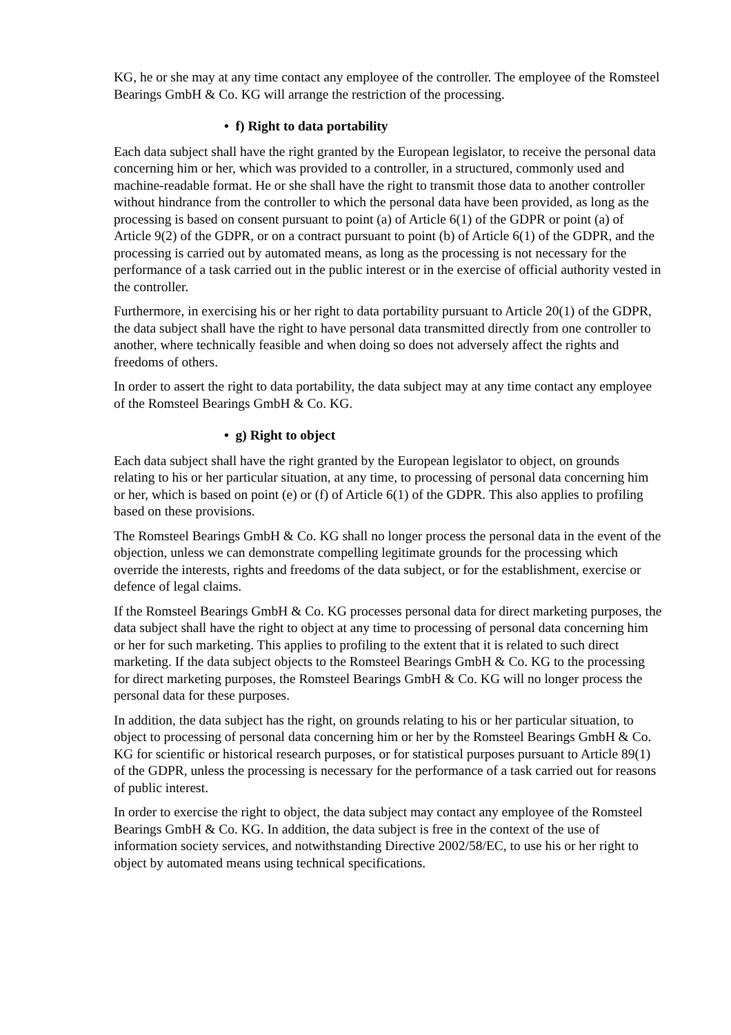KG, he or she may at any time contact any employee of the controller. The employee of the Romsteel Bearings GmbH & Co. KG will arrange the restriction of the processing.
• f) Right to data portability
Each data subject shall have the right granted by the European legislator, to receive the personal data concerning him or her, which was provided to a controller, in a structured, commonly used and machine-readable format. He or she shall have the right to transmit those data to another controller without hindrance from the controller to which the personal data have been provided, as long as the processing is based on consent pursuant to point (a) of Article 6(1) of the GDPR or point (a) of Article 9(2) of the GDPR, or on a contract pursuant to point (b) of Article 6(1) of the GDPR, and the processing is carried out by automated means, as long as the processing is not necessary for the performance of a task carried out in the public interest or in the exercise of official authority vested in the controller.
Furthermore, in exercising his or her right to data portability pursuant to Article 20(1) of the GDPR, the data subject shall have the right to have personal data transmitted directly from one controller to another, where technically feasible and when doing so does not adversely affect the rights and freedoms of others.
In order to assert the right to data portability, the data subject may at any time contact any employee of the Romsteel Bearings GmbH & Co. KG.
• g) Right to object
Each data subject shall have the right granted by the European legislator to object, on grounds relating to his or her particular situation, at any time, to processing of personal data concerning him or her, which is based on point (e) or (f) of Article 6(1) of the GDPR. This also applies to profiling based on these provisions.
The Romsteel Bearings GmbH & Co. KG shall no longer process the personal data in the event of the objection, unless we can demonstrate compelling legitimate grounds for the processing which override the interests, rights and freedoms of the data subject, or for the establishment, exercise or defence of legal claims.
If the Romsteel Bearings GmbH & Co. KG processes personal data for direct marketing purposes, the data subject shall have the right to object at any time to processing of personal data concerning him or her for such marketing. This applies to profiling to the extent that it is related to such direct marketing. If the data subject objects to the Romsteel Bearings GmbH & Co. KG to the processing for direct marketing purposes, the Romsteel Bearings GmbH & Co. KG will no longer process the personal data for these purposes.
In addition, the data subject has the right, on grounds relating to his or her particular situation, to object to processing of personal data concerning him or her by the Romsteel Bearings GmbH & Co. KG for scientific or historical research purposes, or for statistical purposes pursuant to Article 89(1) of the GDPR, unless the processing is necessary for the performance of a task carried out for reasons of public interest.
In order to exercise the right to object, the data subject may contact any employee of the Romsteel Bearings GmbH & Co. KG. In addition, the data subject is free in the context of the use of information society services, and notwithstanding Directive 2002/58/EC, to use his or her right to object by automated means using technical specifications.